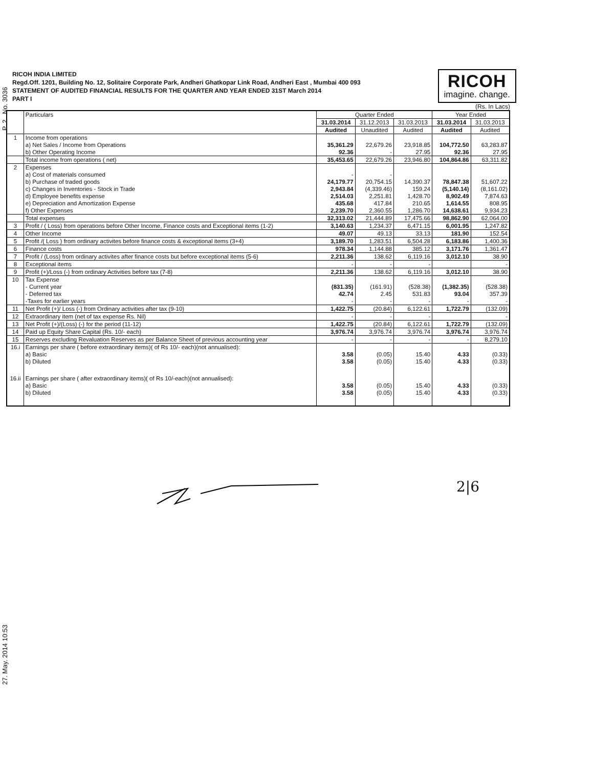P. 2 No. 3036
27. May. 2014 10:53
RICOH INDIA LIMITED
Regd.Off. 1201, Building No. 12, Solitaire Corporate Park, Andheri Ghatkopar Link Road, Andheri East , Mumbai 400 093
STATEMENT OF AUDITED FINANCIAL RESULTS FOR THE QUARTER AND YEAR ENDED 31ST March 2014
PART I
RICOH
imagine. change.
(Rs. In Lacs)
| | Particulars | Quarter Ended | | | Year Ended | |
| --- | --- | --- | --- | --- | --- | --- |
| | | 31.03.2014 | 31.12.2013 | 31.03.2013 | 31.03.2014 | 31.03.2013 |
| | | Audited | Unaudited | Audited | Audited | Audited |
| 1 | Income from operations | | | | | |
| | a) Net Sales / Income from Operations | 35,361.29 | 22,679.26 | 23,918.85 | 104,772.50 | 63,283.87 |
| | b) Other Operating Income | 92.36 | - | 27.95 | 92.36 | 27.95 |
| | Total income from operations ( net) | 35,453.65 | 22,679.26 | 23,946.80 | 104,864.86 | 63,311.82 |
| 2 | Expenses | | | | | |
| | a) Cost of materials consumed | - | - | | | |
| | b) Purchase of traded goods | 24,179.77 | 20,754.15 | 14,390.37 | 78,847.38 | 51,607.22 |
| | c) Changes in Inventories - Stock in Trade | 2,943.84 | (4,339.46) | 159.24 | (5,140.14) | (8,161.02) |
| | d) Employee benefits expense | 2,514.03 | 2,251.81 | 1,428.70 | 8,902.49 | 7,874.63 |
| | e) Depreciation and Amortization Expense | 435.68 | 417.84 | 210.65 | 1,614.55 | 808.95 |
| | f) Other Expenses | 2,239.70 | 2,360.55 | 1,286.70 | 14,638.61 | 9,934.23 |
| | Total expenses | 32,313.02 | 21,444.89 | 17,475.66 | 98,862.90 | 62,064.00 |
| 3 | Profit / ( Loss) from operations before Other Income, Finance costs and Exceptional items (1-2) | 3,140.63 | 1,234.37 | 6,471.15 | 6,001.95 | 1,247.82 |
| 4 | Other Income | 49.07 | 49.13 | 33.13 | 181.90 | 152.54 |
| 5 | Profit /( Loss ) from ordinary activites before finance costs & exceptional items (3+4) | 3,189.70 | 1,283.51 | 6,504.28 | 6,183.86 | 1,400.36 |
| 6 | Finance costs | 978.34 | 1,144.88 | 385.12 | 3,171.76 | 1,361.47 |
| 7 | Profit / (Loss) from ordinary activites after finance costs but before exceptional items (5-6) | 2,211.36 | 138.62 | 6,119.16 | 3,012.10 | 38.90 |
| 8 | Exceptional items | - | - | - | | - |
| 9 | Profit (+)/Loss (-) from ordinary Activities before tax (7-8) | 2,211.36 | 138.62 | 6,119.16 | 3,012.10 | 38.90 |
| 10 | Tax Expense | | | | | |
| | - Current year | (831.35) | (161.91) | (528.38) | (1,382.35) | (528.38) |
| | - Deferred tax | 42.74 | 2.45 | 531.83 | 93.04 | 357.39 |
| | -Taxes for earlier years | - | - | - | - | - |
| 11 | Net Profit (+)/ Loss (-) from Ordinary activities after tax (9-10) | 1,422.75 | (20.84) | 6,122.61 | 1,722.79 | (132.09) |
| 12 | Extraordinary item (net of tax expense Rs. Nil) | - | - | - | | - |
| 13 | Net Profit (+)/(Loss) (-) for the period (11-12) | 1,422.75 | (20.84) | 6,122.61 | 1,722.79 | (132.09) |
| 14 | Paid up Equity Share Capital (Rs. 10/- each) | 3,976.74 | 3,976.74 | 3,976.74 | 3,976.74 | 3,976.74 |
| 15 | Reserves excluding Revaluation Reserves as per Balance Sheet of previous accounting year | - | - | - | - | 8,279.10 |
| 16.i | Earnings per share ( before extraordinary items)( of Rs 10/- each)(not annualised): | | | | | |
| | a) Basic | 3.58 | (0.05) | 15.40 | 4.33 | (0.33) |
| | b) Diluted | 3.58 | (0.05) | 15.40 | 4.33 | (0.33) |
| 16.ii | Earnings per share ( after extraordinary items)( of Rs 10/-each)(not annualised): | | | | | |
| | a) Basic | 3.58 | (0.05) | 15.40 | 4.33 | (0.33) |
| | b) Diluted | 3.58 | (0.05) | 15.40 | 4.33 | (0.33) |
2|6